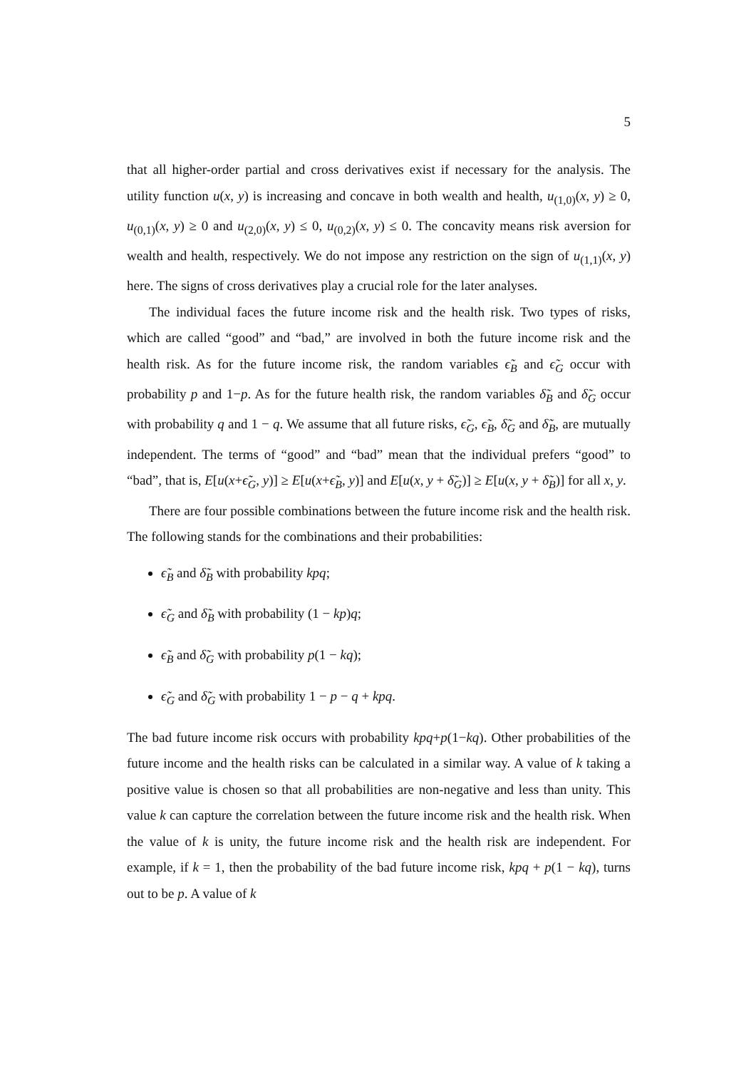5
that all higher-order partial and cross derivatives exist if necessary for the analysis. The utility function u(x, y) is increasing and concave in both wealth and health, u<sub>(1,0)</sub>(x, y) ≥ 0, u<sub>(0,1)</sub>(x, y) ≥ 0 and u<sub>(2,0)</sub>(x, y) ≤ 0, u<sub>(0,2)</sub>(x, y) ≤ 0. The concavity means risk aversion for wealth and health, respectively. We do not impose any restriction on the sign of u<sub>(1,1)</sub>(x, y) here. The signs of cross derivatives play a crucial role for the later analyses.
The individual faces the future income risk and the health risk. Two types of risks, which are called “good” and “bad,” are involved in both the future income risk and the health risk. As for the future income risk, the random variables ϵ̃<sub>B</sub> and ϵ̃<sub>G</sub> occur with probability p and 1−p. As for the future health risk, the random variables δ̃<sub>B</sub> and δ̃<sub>G</sub> occur with probability q and 1 − q. We assume that all future risks, ϵ̃<sub>G</sub>, ϵ̃<sub>B</sub>, δ̃<sub>G</sub> and δ̃<sub>B</sub>, are mutually independent. The terms of “good” and “bad” mean that the individual prefers “good” to “bad”, that is, E[u(x+ϵ̃<sub>G</sub>, y)] ≥ E[u(x+ϵ̃<sub>B</sub>, y)] and E[u(x, y + δ̃<sub>G</sub>)] ≥ E[u(x, y + δ̃<sub>B</sub>)] for all x, y.
There are four possible combinations between the future income risk and the health risk. The following stands for the combinations and their probabilities:
ϵ̃<sub>B</sub> and δ̃<sub>B</sub> with probability kpq;
ϵ̃<sub>G</sub> and δ̃<sub>B</sub> with probability (1 − kp)q;
ϵ̃<sub>B</sub> and δ̃<sub>G</sub> with probability p(1 − kq);
ϵ̃<sub>G</sub> and δ̃<sub>G</sub> with probability 1 − p − q + kpq.
The bad future income risk occurs with probability kpq+p(1−kq). Other probabilities of the future income and the health risks can be calculated in a similar way. A value of k taking a positive value is chosen so that all probabilities are non-negative and less than unity. This value k can capture the correlation between the future income risk and the health risk. When the value of k is unity, the future income risk and the health risk are independent. For example, if k = 1, then the probability of the bad future income risk, kpq + p(1 − kq), turns out to be p. A value of k